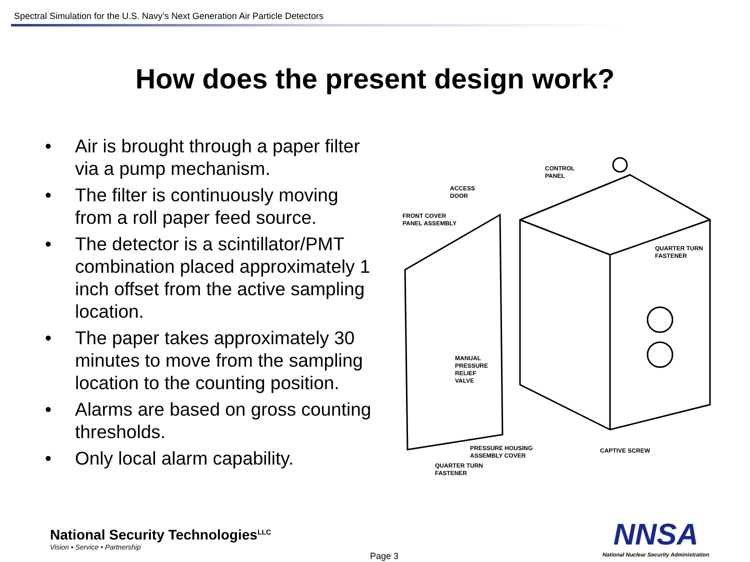Spectral Simulation for the U.S. Navy’s Next Generation Air Particle Detectors
How does the present design work?
• Air is brought through a paper filter via a pump mechanism.
• The filter is continuously moving from a roll paper feed source.
• The detector is a scintillator/PMT combination placed approximately 1 inch offset from the active sampling location.
• The paper takes approximately 30 minutes to move from the sampling location to the counting position.
• Alarms are based on gross counting thresholds.
• Only local alarm capability.
CONTROL
PANEL
ACCESS
DOOR
FRONT COVER
PANEL ASSEMBLY
QUARTER TURN
FASTENER
MANUAL
PRESSURE
RELIEF
VALVE
QUARTER TURN
FASTENER
PRESSURE HOUSING
ASSEMBLY COVER
CAPTIVE SCREW
National Security Technologies<sup>LLC</sup>
Vision • Service • Partnership
Page 3
NNSA
National Nuclear Security Administration